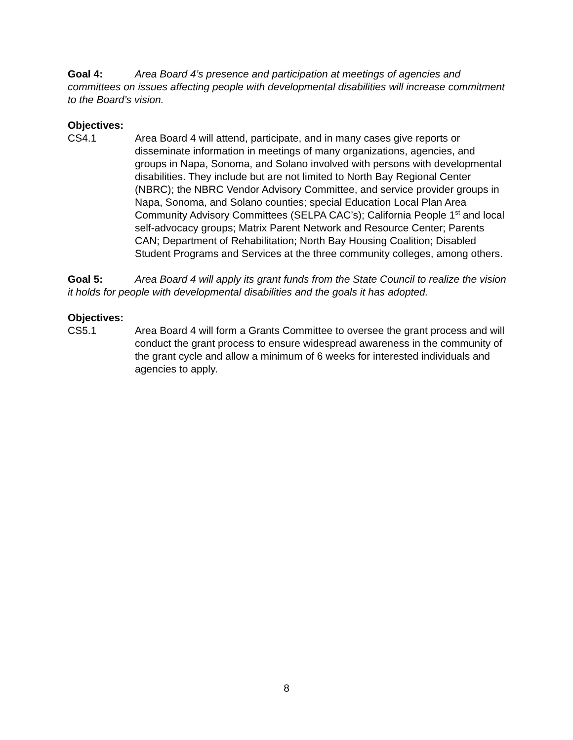Goal 4: Area Board 4’s presence and participation at meetings of agencies and committees on issues affecting people with developmental disabilities will increase commitment to the Board’s vision.
Objectives:
CS4.1 Area Board 4 will attend, participate, and in many cases give reports or disseminate information in meetings of many organizations, agencies, and groups in Napa, Sonoma, and Solano involved with persons with developmental disabilities. They include but are not limited to North Bay Regional Center (NBRC); the NBRC Vendor Advisory Committee, and service provider groups in Napa, Sonoma, and Solano counties; special Education Local Plan Area Community Advisory Committees (SELPA CAC’s); California People 1<sup>st</sup> and local self-advocacy groups; Matrix Parent Network and Resource Center; Parents CAN; Department of Rehabilitation; North Bay Housing Coalition; Disabled Student Programs and Services at the three community colleges, among others.
Goal 5: Area Board 4 will apply its grant funds from the State Council to realize the vision it holds for people with developmental disabilities and the goals it has adopted.
Objectives:
CS5.1 Area Board 4 will form a Grants Committee to oversee the grant process and will conduct the grant process to ensure widespread awareness in the community of the grant cycle and allow a minimum of 6 weeks for interested individuals and agencies to apply.
8